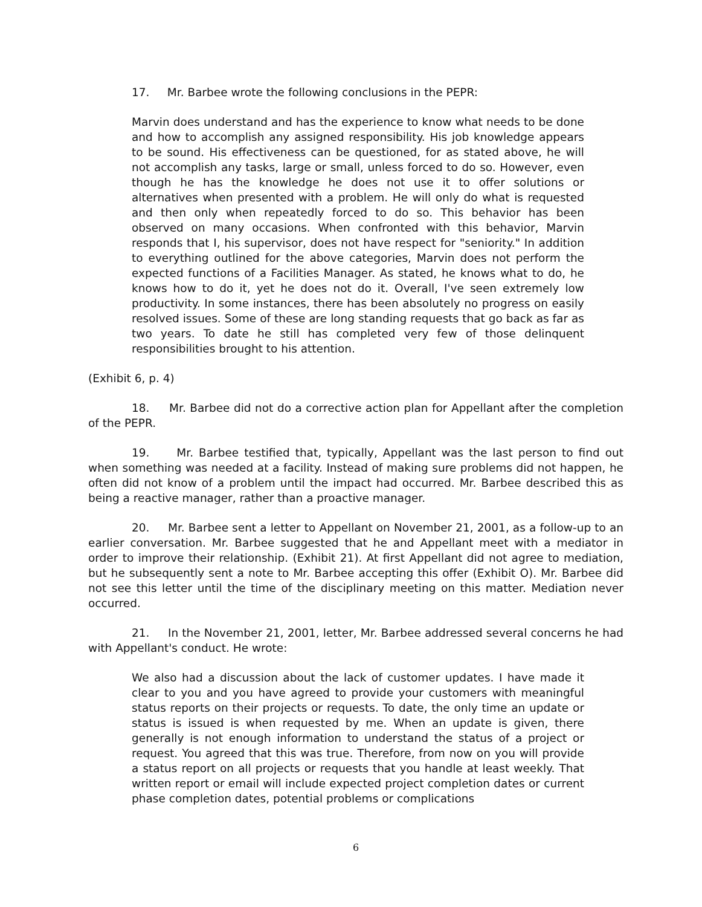17. Mr. Barbee wrote the following conclusions in the PEPR:
Marvin does understand and has the experience to know what needs to be done and how to accomplish any assigned responsibility. His job knowledge appears to be sound. His effectiveness can be questioned, for as stated above, he will not accomplish any tasks, large or small, unless forced to do so. However, even though he has the knowledge he does not use it to offer solutions or alternatives when presented with a problem. He will only do what is requested and then only when repeatedly forced to do so. This behavior has been observed on many occasions. When confronted with this behavior, Marvin responds that I, his supervisor, does not have respect for "seniority." In addition to everything outlined for the above categories, Marvin does not perform the expected functions of a Facilities Manager. As stated, he knows what to do, he knows how to do it, yet he does not do it. Overall, I've seen extremely low productivity. In some instances, there has been absolutely no progress on easily resolved issues. Some of these are long standing requests that go back as far as two years. To date he still has completed very few of those delinquent responsibilities brought to his attention.
(Exhibit 6, p. 4)
18. Mr. Barbee did not do a corrective action plan for Appellant after the completion of the PEPR.
19. Mr. Barbee testified that, typically, Appellant was the last person to find out when something was needed at a facility. Instead of making sure problems did not happen, he often did not know of a problem until the impact had occurred. Mr. Barbee described this as being a reactive manager, rather than a proactive manager.
20. Mr. Barbee sent a letter to Appellant on November 21, 2001, as a follow-up to an earlier conversation. Mr. Barbee suggested that he and Appellant meet with a mediator in order to improve their relationship. (Exhibit 21). At first Appellant did not agree to mediation, but he subsequently sent a note to Mr. Barbee accepting this offer (Exhibit O). Mr. Barbee did not see this letter until the time of the disciplinary meeting on this matter. Mediation never occurred.
21. In the November 21, 2001, letter, Mr. Barbee addressed several concerns he had with Appellant's conduct. He wrote:
We also had a discussion about the lack of customer updates. I have made it clear to you and you have agreed to provide your customers with meaningful status reports on their projects or requests. To date, the only time an update or status is issued is when requested by me. When an update is given, there generally is not enough information to understand the status of a project or request. You agreed that this was true. Therefore, from now on you will provide a status report on all projects or requests that you handle at least weekly. That written report or email will include expected project completion dates or current phase completion dates, potential problems or complications
6